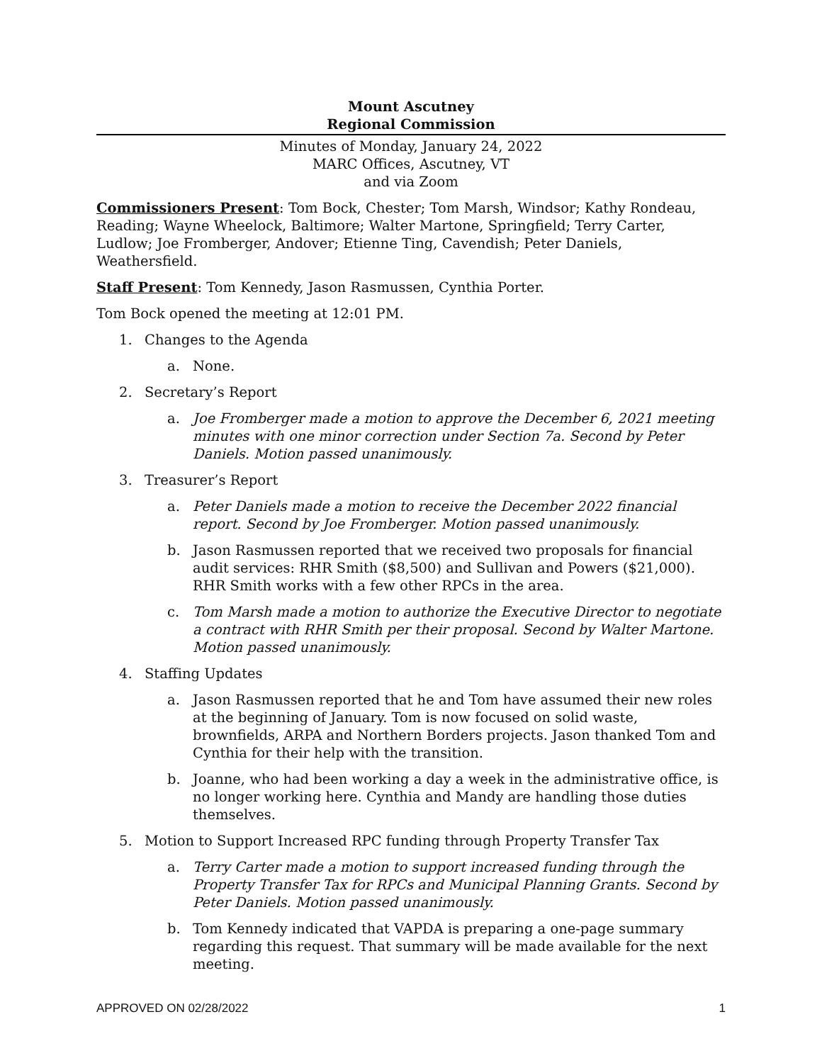Mount Ascutney
Regional Commission
Minutes of Monday, January 24, 2022
MARC Offices, Ascutney, VT
and via Zoom
Commissioners Present: Tom Bock, Chester; Tom Marsh, Windsor; Kathy Rondeau, Reading; Wayne Wheelock, Baltimore; Walter Martone, Springfield; Terry Carter, Ludlow; Joe Fromberger, Andover; Etienne Ting, Cavendish; Peter Daniels, Weathersfield.
Staff Present: Tom Kennedy, Jason Rasmussen, Cynthia Porter.
Tom Bock opened the meeting at 12:01 PM.
1. Changes to the Agenda
a. None.
2. Secretary’s Report
a. Joe Fromberger made a motion to approve the December 6, 2021 meeting minutes with one minor correction under Section 7a. Second by Peter Daniels. Motion passed unanimously.
3. Treasurer’s Report
a. Peter Daniels made a motion to receive the December 2022 financial report. Second by Joe Fromberger. Motion passed unanimously.
b. Jason Rasmussen reported that we received two proposals for financial audit services: RHR Smith ($8,500) and Sullivan and Powers ($21,000). RHR Smith works with a few other RPCs in the area.
c. Tom Marsh made a motion to authorize the Executive Director to negotiate a contract with RHR Smith per their proposal. Second by Walter Martone. Motion passed unanimously.
4. Staffing Updates
a. Jason Rasmussen reported that he and Tom have assumed their new roles at the beginning of January. Tom is now focused on solid waste, brownfields, ARPA and Northern Borders projects. Jason thanked Tom and Cynthia for their help with the transition.
b. Joanne, who had been working a day a week in the administrative office, is no longer working here. Cynthia and Mandy are handling those duties themselves.
5. Motion to Support Increased RPC funding through Property Transfer Tax
a. Terry Carter made a motion to support increased funding through the Property Transfer Tax for RPCs and Municipal Planning Grants. Second by Peter Daniels. Motion passed unanimously.
b. Tom Kennedy indicated that VAPDA is preparing a one-page summary regarding this request. That summary will be made available for the next meeting.
APPROVED ON 02/28/2022 1